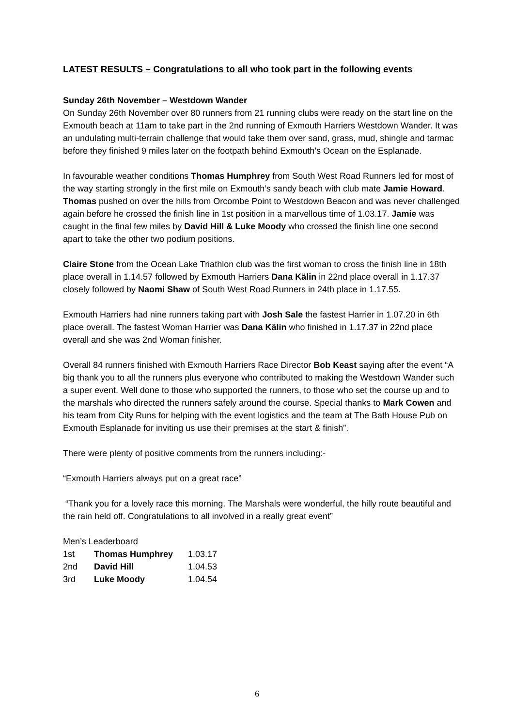LATEST RESULTS – Congratulations to all who took part in the following events
Sunday 26th November – Westdown Wander
On Sunday 26th November over 80 runners from 21 running clubs were ready on the start line on the Exmouth beach at 11am to take part in the 2nd running of Exmouth Harriers Westdown Wander. It was an undulating multi-terrain challenge that would take them over sand, grass, mud, shingle and tarmac before they finished 9 miles later on the footpath behind Exmouth’s Ocean on the Esplanade.
In favourable weather conditions Thomas Humphrey from South West Road Runners led for most of the way starting strongly in the first mile on Exmouth’s sandy beach with club mate Jamie Howard. Thomas pushed on over the hills from Orcombe Point to Westdown Beacon and was never challenged again before he crossed the finish line in 1st position in a marvellous time of 1.03.17. Jamie was caught in the final few miles by David Hill & Luke Moody who crossed the finish line one second apart to take the other two podium positions.
Claire Stone from the Ocean Lake Triathlon club was the first woman to cross the finish line in 18th place overall in 1.14.57 followed by Exmouth Harriers Dana Kälin in 22nd place overall in 1.17.37 closely followed by Naomi Shaw of South West Road Runners in 24th place in 1.17.55.
Exmouth Harriers had nine runners taking part with Josh Sale the fastest Harrier in 1.07.20 in 6th place overall. The fastest Woman Harrier was Dana Kälin who finished in 1.17.37 in 22nd place overall and she was 2nd Woman finisher.
Overall 84 runners finished with Exmouth Harriers Race Director Bob Keast saying after the event “A big thank you to all the runners plus everyone who contributed to making the Westdown Wander such a super event. Well done to those who supported the runners, to those who set the course up and to the marshals who directed the runners safely around the course. Special thanks to Mark Cowen and his team from City Runs for helping with the event logistics and the team at The Bath House Pub on Exmouth Esplanade for inviting us use their premises at the start & finish”.
There were plenty of positive comments from the runners including:-
“Exmouth Harriers always put on a great race”
“Thank you for a lovely race this morning. The Marshals were wonderful, the hilly route beautiful and the rain held off. Congratulations to all involved in a really great event”
Men’s Leaderboard
| 1st | Thomas Humphrey | 1.03.17 |
| 2nd | David Hill | 1.04.53 |
| 3rd | Luke Moody | 1.04.54 |
6